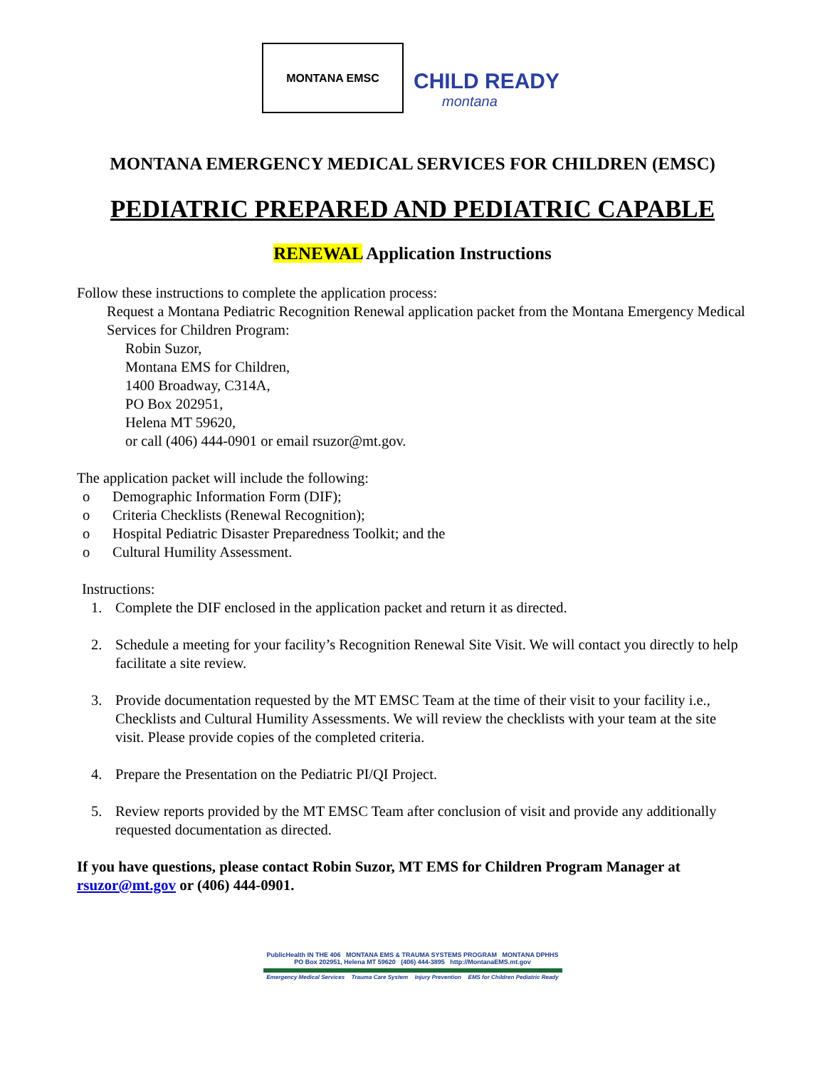MONTANA EMSC
CHILD READY
montana
MONTANA EMERGENCY MEDICAL SERVICES FOR CHILDREN (EMSC)
PEDIATRIC PREPARED AND PEDIATRIC CAPABLE
RENEWAL Application Instructions
Follow these instructions to complete the application process:
Request a Montana Pediatric Recognition Renewal application packet from the Montana Emergency Medical Services for Children Program:
Robin Suzor,
Montana EMS for Children,
1400 Broadway, C314A,
PO Box 202951,
Helena MT 59620,
or call (406) 444-0901 or email rsuzor@mt.gov.
The application packet will include the following:
o Demographic Information Form (DIF);
o Criteria Checklists (Renewal Recognition);
o Hospital Pediatric Disaster Preparedness Toolkit; and the
o Cultural Humility Assessment.
Instructions:
1. Complete the DIF enclosed in the application packet and return it as directed.
2. Schedule a meeting for your facility’s Recognition Renewal Site Visit. We will contact you directly to help facilitate a site review.
3. Provide documentation requested by the MT EMSC Team at the time of their visit to your facility i.e., Checklists and Cultural Humility Assessments. We will review the checklists with your team at the site visit. Please provide copies of the completed criteria.
4. Prepare the Presentation on the Pediatric PI/QI Project.
5. Review reports provided by the MT EMSC Team after conclusion of visit and provide any additionally requested documentation as directed.
If you have questions, please contact Robin Suzor, MT EMS for Children Program Manager at rsuzor@mt.gov or (406) 444-0901.
PublicHealth IN THE 406 MONTANA EMS & TRAUMA SYSTEMS PROGRAM MONTANA DPHHS
PO Box 202951, Helena MT 59620 (406) 444-3895 http://MontanaEMS.mt.gov
Emergency Medical Services Trauma Care System Injury Prevention EMS for Children Pediatric Ready